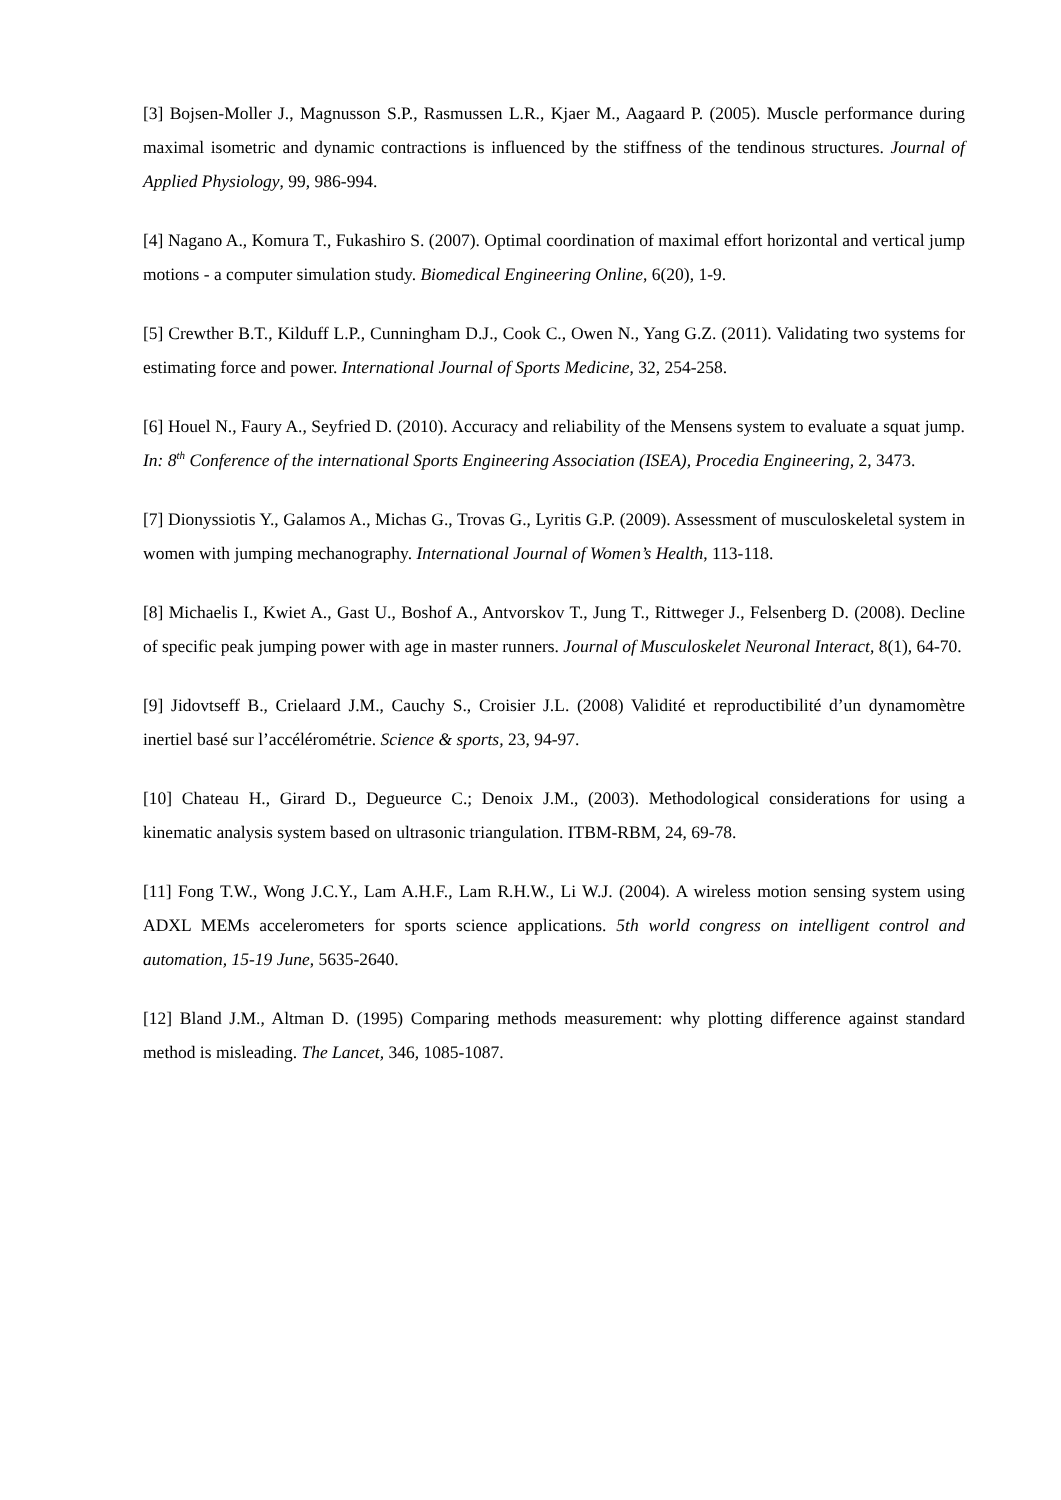[3] Bojsen-Moller J., Magnusson S.P., Rasmussen L.R., Kjaer M., Aagaard P. (2005). Muscle performance during maximal isometric and dynamic contractions is influenced by the stiffness of the tendinous structures. Journal of Applied Physiology, 99, 986-994.
[4] Nagano A., Komura T., Fukashiro S. (2007). Optimal coordination of maximal effort horizontal and vertical jump motions - a computer simulation study. Biomedical Engineering Online, 6(20), 1-9.
[5] Crewther B.T., Kilduff L.P., Cunningham D.J., Cook C., Owen N., Yang G.Z. (2011). Validating two systems for estimating force and power. International Journal of Sports Medicine, 32, 254-258.
[6] Houel N., Faury A., Seyfried D. (2010). Accuracy and reliability of the Mensens system to evaluate a squat jump. In: 8<sup>th</sup> Conference of the international Sports Engineering Association (ISEA), Procedia Engineering, 2, 3473.
[7] Dionyssiotis Y., Galamos A., Michas G., Trovas G., Lyritis G.P. (2009). Assessment of musculoskeletal system in women with jumping mechanography. International Journal of Women’s Health, 113-118.
[8] Michaelis I., Kwiet A., Gast U., Boshof A., Antvorskov T., Jung T., Rittweger J., Felsenberg D. (2008). Decline of specific peak jumping power with age in master runners. Journal of Musculoskelet Neuronal Interact, 8(1), 64-70.
[9] Jidovtseff B., Crielaard J.M., Cauchy S., Croisier J.L. (2008) Validité et reproductibilité d’un dynamomètre inertiel basé sur l’accélérométrie. Science & sports, 23, 94-97.
[10] Chateau H., Girard D., Degueurce C.; Denoix J.M., (2003). Methodological considerations for using a kinematic analysis system based on ultrasonic triangulation. ITBM-RBM, 24, 69-78.
[11] Fong T.W., Wong J.C.Y., Lam A.H.F., Lam R.H.W., Li W.J. (2004). A wireless motion sensing system using ADXL MEMs accelerometers for sports science applications. 5th world congress on intelligent control and automation, 15-19 June, 5635-2640.
[12] Bland J.M., Altman D. (1995) Comparing methods measurement: why plotting difference against standard method is misleading. The Lancet, 346, 1085-1087.